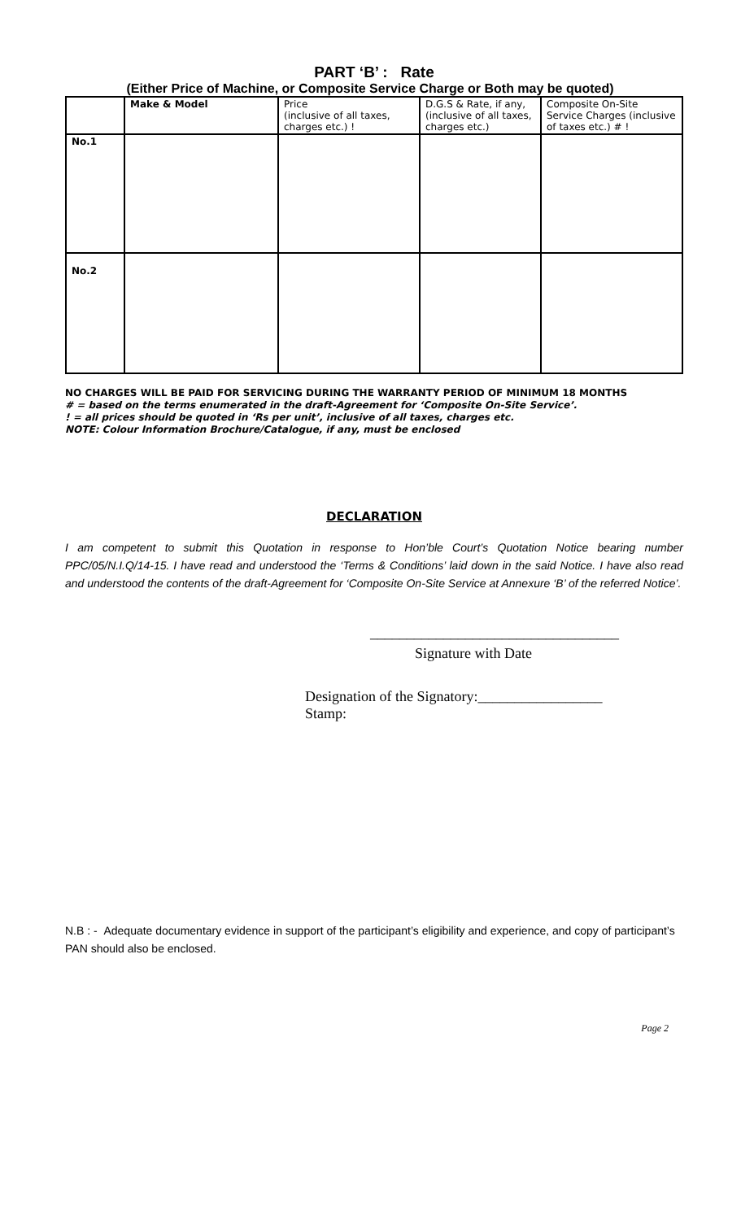PART ‘B’ : Rate
(Either Price of Machine, or Composite Service Charge or Both may be quoted)
| | Make & Model | Price (inclusive of all taxes, charges etc.) ! | D.G.S & Rate, if any, (inclusive of all taxes, charges etc.) | Composite On-Site Service Charges (inclusive of taxes etc.) # ! |
| --- | --- | --- | --- | --- |
| No.1 | | | | |
| No.2 | | | | |
NO CHARGES WILL BE PAID FOR SERVICING DURING THE WARRANTY PERIOD OF MINIMUM 18 MONTHS
# = based on the terms enumerated in the draft-Agreement for ‘Composite On-Site Service’.
! = all prices should be quoted in ‘Rs per unit’, inclusive of all taxes, charges etc.
NOTE: Colour Information Brochure/Catalogue, if any, must be enclosed
DECLARATION
I am competent to submit this Quotation in response to Hon’ble Court’s Quotation Notice bearing number PPC/05/N.I.Q/14-15. I have read and understood the ‘Terms & Conditions’ laid down in the said Notice. I have also read and understood the contents of the draft-Agreement for ‘Composite On-Site Service at Annexure ‘B’ of the referred Notice’.
__________________________________
Signature with Date
Designation of the Signatory:_________________
Stamp:
N.B : - Adequate documentary evidence in support of the participant’s eligibility and experience, and copy of participant’s PAN should also be enclosed.
Page 2